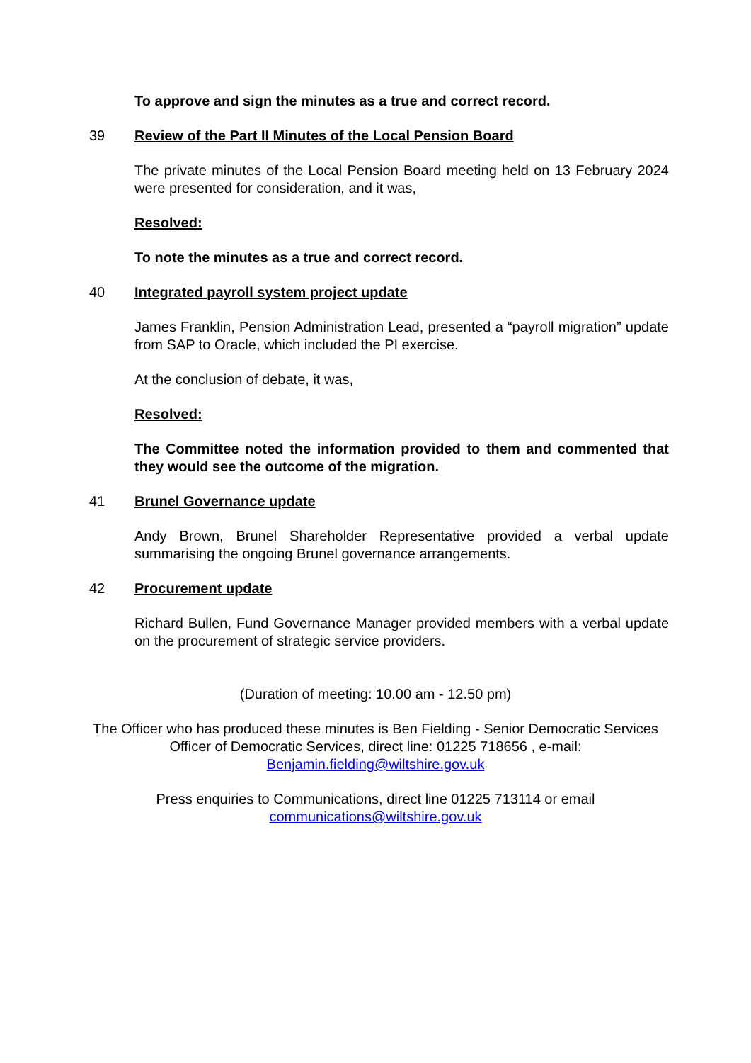To approve and sign the minutes as a true and correct record.
39 Review of the Part II Minutes of the Local Pension Board
The private minutes of the Local Pension Board meeting held on 13 February 2024 were presented for consideration, and it was,
Resolved:
To note the minutes as a true and correct record.
40 Integrated payroll system project update
James Franklin, Pension Administration Lead, presented a “payroll migration” update from SAP to Oracle, which included the PI exercise.
At the conclusion of debate, it was,
Resolved:
The Committee noted the information provided to them and commented that they would see the outcome of the migration.
41 Brunel Governance update
Andy Brown, Brunel Shareholder Representative provided a verbal update summarising the ongoing Brunel governance arrangements.
42 Procurement update
Richard Bullen, Fund Governance Manager provided members with a verbal update on the procurement of strategic service providers.
(Duration of meeting: 10.00 am - 12.50 pm)
The Officer who has produced these minutes is Ben Fielding - Senior Democratic Services Officer of Democratic Services, direct line: 01225 718656 , e-mail: Benjamin.fielding@wiltshire.gov.uk
Press enquiries to Communications, direct line 01225 713114 or email
communications@wiltshire.gov.uk